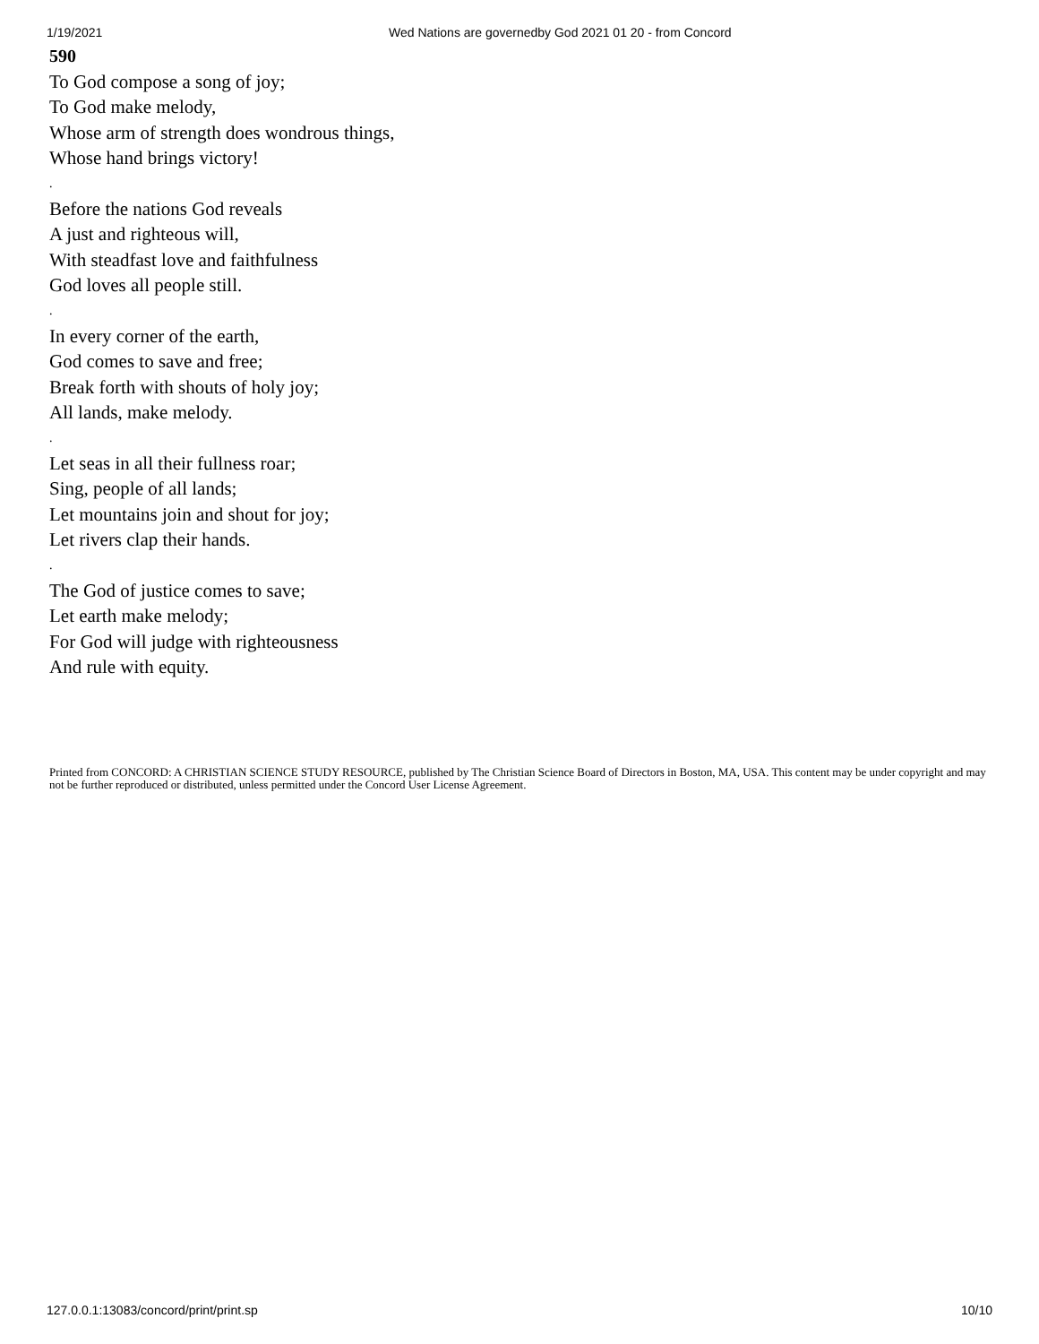1/19/2021 Wed Nations are governedby God 2021 01 20 - from Concord
590
To God compose a song of joy;
To God make melody,
Whose arm of strength does wondrous things,
Whose hand brings victory!
.
Before the nations God reveals
A just and righteous will,
With steadfast love and faithfulness
God loves all people still.
.
In every corner of the earth,
God comes to save and free;
Break forth with shouts of holy joy;
All lands, make melody.
.
Let seas in all their fullness roar;
Sing, people of all lands;
Let mountains join and shout for joy;
Let rivers clap their hands.
.
The God of justice comes to save;
Let earth make melody;
For God will judge with righteousness
And rule with equity.
Printed from CONCORD: A CHRISTIAN SCIENCE STUDY RESOURCE, published by The Christian Science Board of Directors in Boston, MA, USA. This content may be under copyright and may not be further reproduced or distributed, unless permitted under the Concord User License Agreement.
127.0.0.1:13083/concord/print/print.sp 10/10